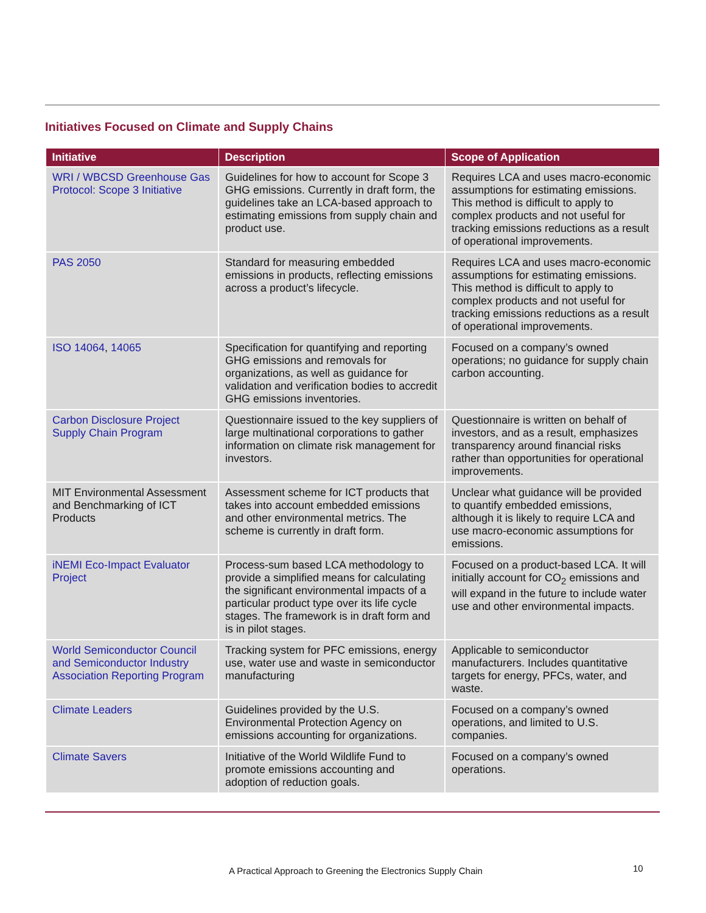Initiatives Focused on Climate and Supply Chains
| Initiative | Description | Scope of Application |
| --- | --- | --- |
| WRI / WBCSD Greenhouse Gas Protocol: Scope 3 Initiative | Guidelines for how to account for Scope 3 GHG emissions. Currently in draft form, the guidelines take an LCA-based approach to estimating emissions from supply chain and product use. | Requires LCA and uses macro-economic assumptions for estimating emissions. This method is difficult to apply to complex products and not useful for tracking emissions reductions as a result of operational improvements. |
| PAS 2050 | Standard for measuring embedded emissions in products, reflecting emissions across a product’s lifecycle. | Requires LCA and uses macro-economic assumptions for estimating emissions. This method is difficult to apply to complex products and not useful for tracking emissions reductions as a result of operational improvements. |
| ISO 14064 , 14065 | Specification for quantifying and reporting GHG emissions and removals for organizations, as well as guidance for validation and verification bodies to accredit GHG emissions inventories. | Focused on a company’s owned operations; no guidance for supply chain carbon accounting. |
| Carbon Disclosure Project Supply Chain Program | Questionnaire issued to the key suppliers of large multinational corporations to gather information on climate risk management for investors. | Questionnaire is written on behalf of investors, and as a result, emphasizes transparency around financial risks rather than opportunities for operational improvements. |
| MIT Environmental Assessment and Benchmarking of ICT Products | Assessment scheme for ICT products that takes into account embedded emissions and other environmental metrics. The scheme is currently in draft form. | Unclear what guidance will be provided to quantify embedded emissions, although it is likely to require LCA and use macro-economic assumptions for emissions. |
| iNEMI Eco-Impact Evaluator Project | Process-sum based LCA methodology to provide a simplified means for calculating the significant environmental impacts of a particular product type over its life cycle stages. The framework is in draft form and is in pilot stages. | Focused on a product-based LCA. It will initially account for CO<sub>2</sub> emissions and will expand in the future to include water use and other environmental impacts. |
| World Semiconductor Council and Semiconductor Industry Association Reporting Program | Tracking system for PFC emissions, energy use, water use and waste in semiconductor manufacturing | Applicable to semiconductor manufacturers. Includes quantitative targets for energy, PFCs, water, and waste. |
| Climate Leaders | Guidelines provided by the U.S. Environmental Protection Agency on emissions accounting for organizations. | Focused on a company’s owned operations, and limited to U.S. companies. |
| Climate Savers | Initiative of the World Wildlife Fund to promote emissions accounting and adoption of reduction goals. | Focused on a company’s owned operations. |
A Practical Approach to Greening the Electronics Supply Chain
10